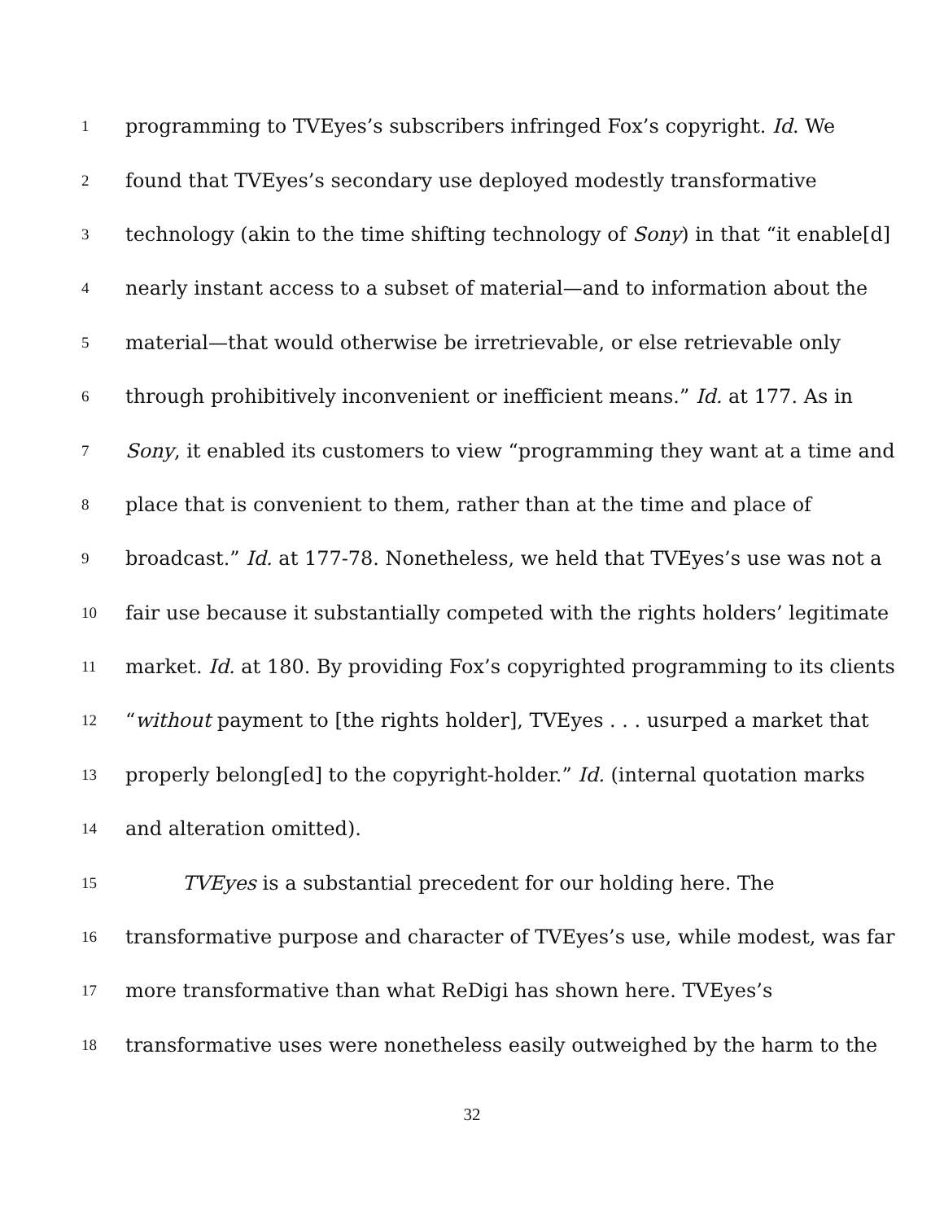1 programming to TVEyes’s subscribers infringed Fox’s copyright. Id. We
2 found that TVEyes’s secondary use deployed modestly transformative
3 technology (akin to the time shifting technology of Sony) in that “it enable[d]
4 nearly instant access to a subset of material—and to information about the
5 material—that would otherwise be irretrievable, or else retrievable only
6 through prohibitively inconvenient or inefficient means.” Id. at 177. As in
7 Sony, it enabled its customers to view “programming they want at a time and
8 place that is convenient to them, rather than at the time and place of
9 broadcast.” Id. at 177-78. Nonetheless, we held that TVEyes’s use was not a
10 fair use because it substantially competed with the rights holders’ legitimate
11 market. Id. at 180. By providing Fox’s copyrighted programming to its clients
12 “without payment to [the rights holder], TVEyes . . . usurped a market that
13 properly belong[ed] to the copyright-holder.” Id. (internal quotation marks
14 and alteration omitted).
15 TVEyes is a substantial precedent for our holding here. The
16 transformative purpose and character of TVEyes’s use, while modest, was far
17 more transformative than what ReDigi has shown here. TVEyes’s
18 transformative uses were nonetheless easily outweighed by the harm to the
32